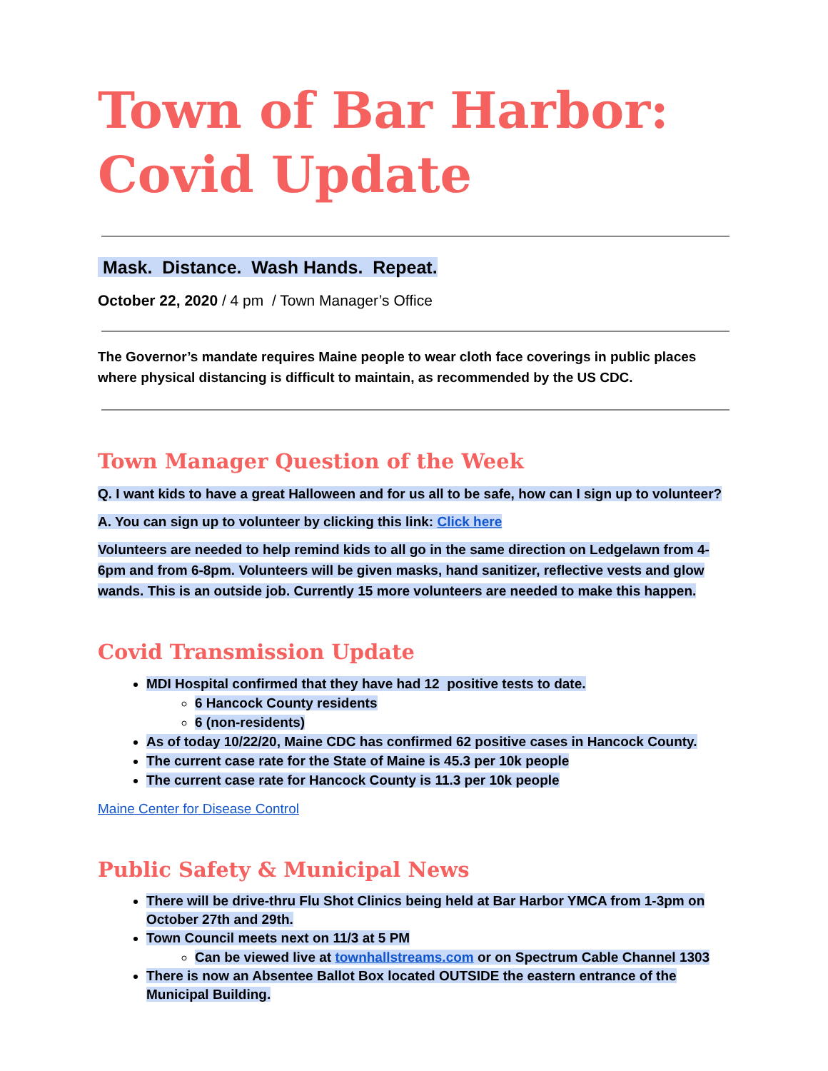Town of Bar Harbor:
Covid Update
Mask. Distance. Wash Hands. Repeat.
October 22, 2020 / 4 pm / Town Manager’s Office
The Governor’s mandate requires Maine people to wear cloth face coverings in public places where physical distancing is difficult to maintain, as recommended by the US CDC.
Town Manager Question of the Week
Q. I want kids to have a great Halloween and for us all to be safe, how can I sign up to volunteer?
A. You can sign up to volunteer by clicking this link: Click here
Volunteers are needed to help remind kids to all go in the same direction on Ledgelawn from 4-6pm and from 6-8pm. Volunteers will be given masks, hand sanitizer, reflective vests and glow wands. This is an outside job. Currently 15 more volunteers are needed to make this happen.
Covid Transmission Update
MDI Hospital confirmed that they have had 12 positive tests to date.
6 Hancock County residents
6 (non-residents)
As of today 10/22/20, Maine CDC has confirmed 62 positive cases in Hancock County.
The current case rate for the State of Maine is 45.3 per 10k people
The current case rate for Hancock County is 11.3 per 10k people
Maine Center for Disease Control
Public Safety & Municipal News
There will be drive-thru Flu Shot Clinics being held at Bar Harbor YMCA from 1-3pm on October 27th and 29th.
Town Council meets next on 11/3 at 5 PM
Can be viewed live at townhallstreams.com or on Spectrum Cable Channel 1303
There is now an Absentee Ballot Box located OUTSIDE the eastern entrance of the Municipal Building.